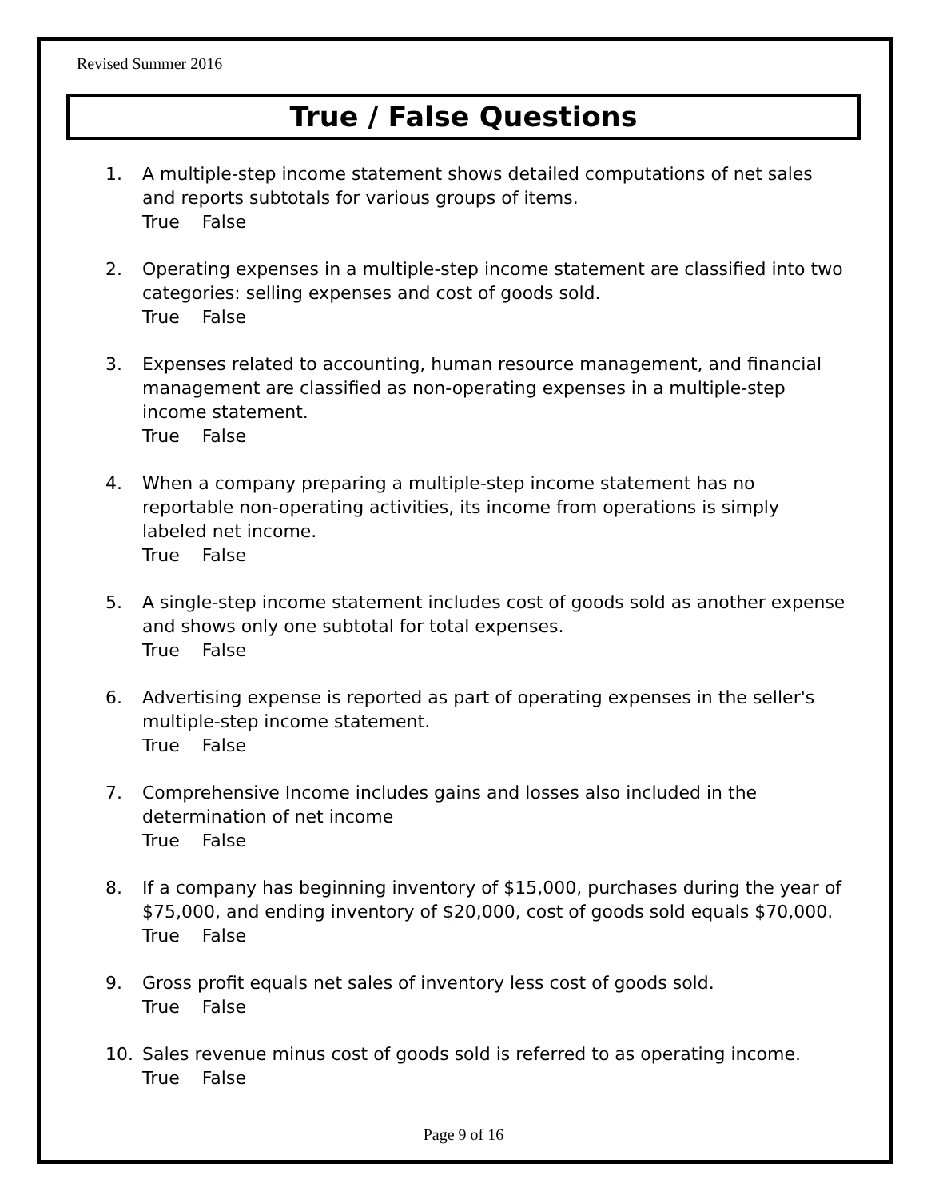Revised Summer 2016
True / False Questions
1. A multiple-step income statement shows detailed computations of net sales and reports subtotals for various groups of items.
True False
2. Operating expenses in a multiple-step income statement are classified into two categories: selling expenses and cost of goods sold.
True False
3. Expenses related to accounting, human resource management, and financial management are classified as non-operating expenses in a multiple-step income statement.
True False
4. When a company preparing a multiple-step income statement has no reportable non-operating activities, its income from operations is simply labeled net income.
True False
5. A single-step income statement includes cost of goods sold as another expense and shows only one subtotal for total expenses.
True False
6. Advertising expense is reported as part of operating expenses in the seller's multiple-step income statement.
True False
7. Comprehensive Income includes gains and losses also included in the determination of net income
True False
8. If a company has beginning inventory of $15,000, purchases during the year of $75,000, and ending inventory of $20,000, cost of goods sold equals $70,000.
True False
9. Gross profit equals net sales of inventory less cost of goods sold.
True False
10. Sales revenue minus cost of goods sold is referred to as operating income.
True False
Page 9 of 16